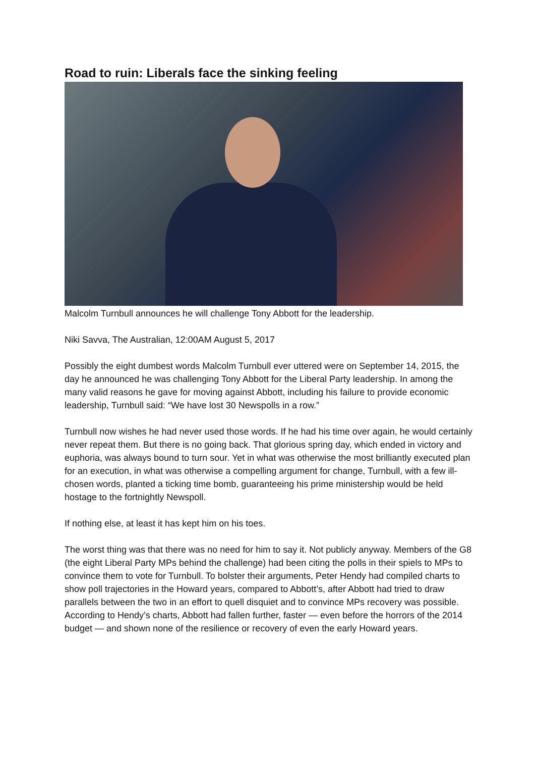Road to ruin: Liberals face the sinking feeling
Malcolm Turnbull announces he will challenge Tony Abbott for the leadership.
Niki Savva, The Australian, 12:00AM August 5, 2017
Possibly the eight dumbest words Malcolm Turnbull ever uttered were on September 14, 2015, the day he announced he was challenging Tony Abbott for the Liberal Party leadership. In among the many valid reasons he gave for moving against Abbott, including his failure to provide economic leadership, Turnbull said: “We have lost 30 Newspolls in a row.”
Turnbull now wishes he had never used those words. If he had his time over again, he would certainly never repeat them. But there is no going back. That glorious spring day, which ended in victory and euphoria, was always bound to turn sour. Yet in what was otherwise the most brilliantly executed plan for an execution, in what was otherwise a compelling argument for change, Turnbull, with a few ill-chosen words, planted a ticking time bomb, guaranteeing his prime ministership would be held hostage to the fortnightly Newspoll.
If nothing else, at least it has kept him on his toes.
The worst thing was that there was no need for him to say it. Not publicly anyway. Members of the G8 (the eight Liberal Party MPs behind the challenge) had been citing the polls in their spiels to MPs to convince them to vote for Turnbull. To bolster their arguments, Peter Hendy had compiled charts to show poll trajectories in the Howard years, compared to Abbott’s, after Abbott had tried to draw parallels between the two in an effort to quell disquiet and to convince MPs recovery was possible. According to Hendy’s charts, Abbott had fallen further, faster — even before the horrors of the 2014 budget — and shown none of the resilience or recovery of even the early Howard years.